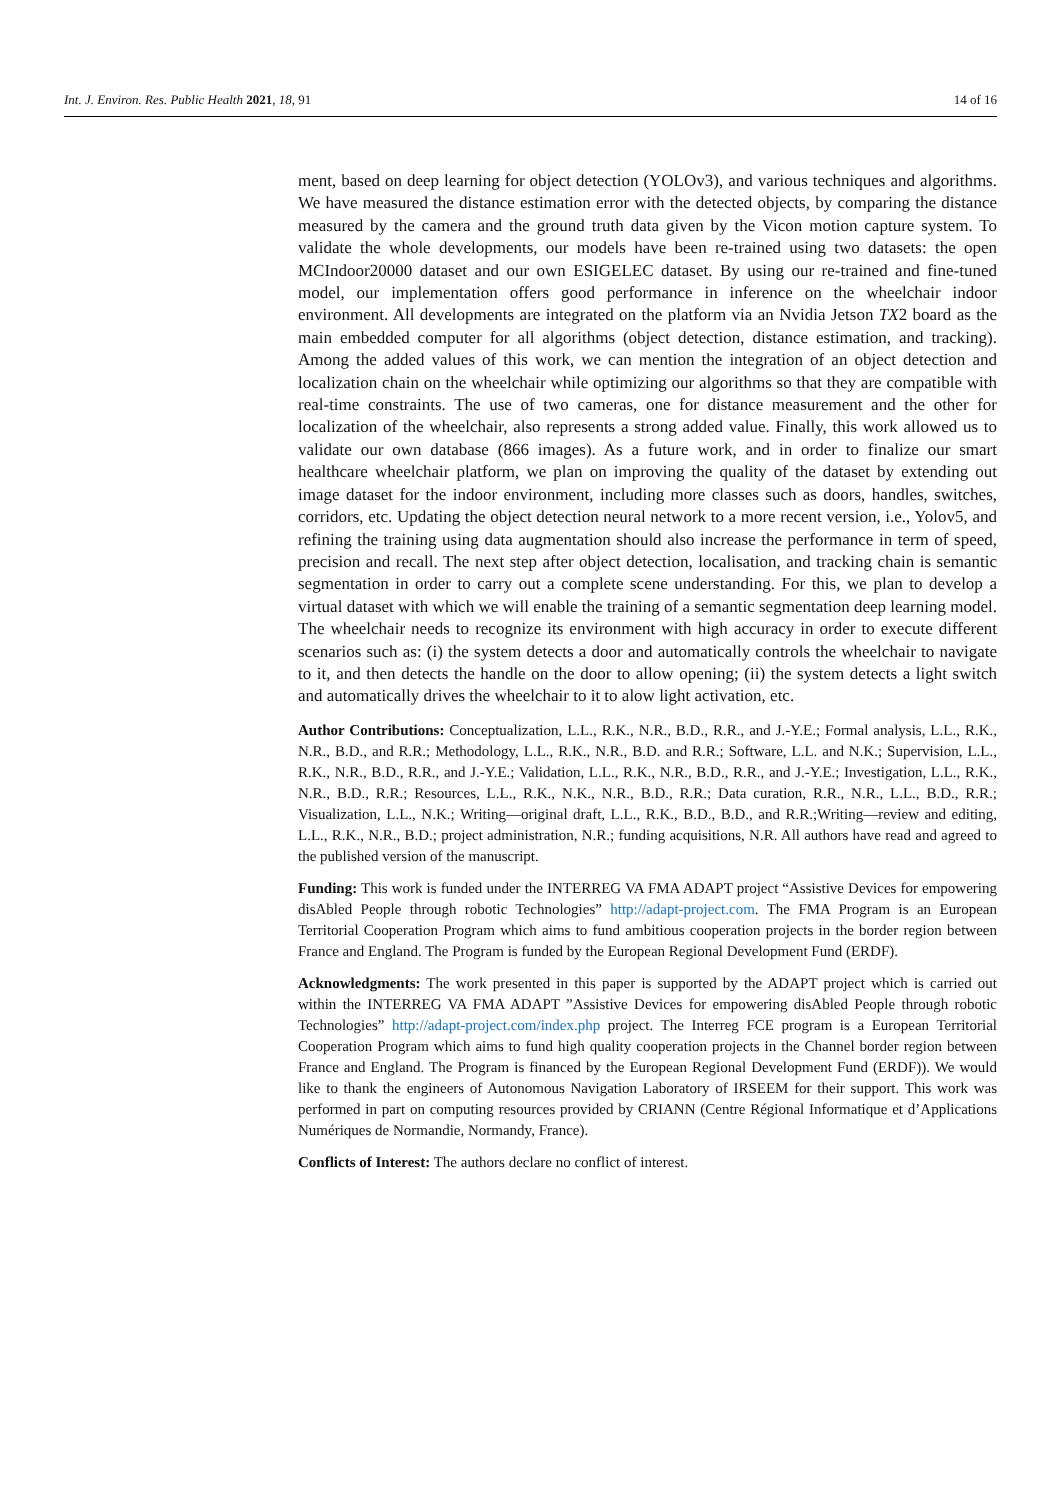Int. J. Environ. Res. Public Health 2021, 18, 91 14 of 16
ment, based on deep learning for object detection (YOLOv3), and various techniques and algorithms. We have measured the distance estimation error with the detected objects, by comparing the distance measured by the camera and the ground truth data given by the Vicon motion capture system. To validate the whole developments, our models have been re-trained using two datasets: the open MCIndoor20000 dataset and our own ESIGELEC dataset. By using our re-trained and fine-tuned model, our implementation offers good performance in inference on the wheelchair indoor environment. All developments are integrated on the platform via an Nvidia Jetson TX2 board as the main embedded computer for all algorithms (object detection, distance estimation, and tracking). Among the added values of this work, we can mention the integration of an object detection and localization chain on the wheelchair while optimizing our algorithms so that they are compatible with real-time constraints. The use of two cameras, one for distance measurement and the other for localization of the wheelchair, also represents a strong added value. Finally, this work allowed us to validate our own database (866 images). As a future work, and in order to finalize our smart healthcare wheelchair platform, we plan on improving the quality of the dataset by extending out image dataset for the indoor environment, including more classes such as doors, handles, switches, corridors, etc. Updating the object detection neural network to a more recent version, i.e., Yolov5, and refining the training using data augmentation should also increase the performance in term of speed, precision and recall. The next step after object detection, localisation, and tracking chain is semantic segmentation in order to carry out a complete scene understanding. For this, we plan to develop a virtual dataset with which we will enable the training of a semantic segmentation deep learning model. The wheelchair needs to recognize its environment with high accuracy in order to execute different scenarios such as: (i) the system detects a door and automatically controls the wheelchair to navigate to it, and then detects the handle on the door to allow opening; (ii) the system detects a light switch and automatically drives the wheelchair to it to alow light activation, etc.
Author Contributions: Conceptualization, L.L., R.K., N.R., B.D., R.R., and J.-Y.E.; Formal analysis, L.L., R.K., N.R., B.D., and R.R.; Methodology, L.L., R.K., N.R., B.D. and R.R.; Software, L.L. and N.K.; Supervision, L.L., R.K., N.R., B.D., R.R., and J.-Y.E.; Validation, L.L., R.K., N.R., B.D., R.R., and J.-Y.E.; Investigation, L.L., R.K., N.R., B.D., R.R.; Resources, L.L., R.K., N.K., N.R., B.D., R.R.; Data curation, R.R., N.R., L.L., B.D., R.R.; Visualization, L.L., N.K.; Writing—original draft, L.L., R.K., B.D., B.D., and R.R.;Writing—review and editing, L.L., R.K., N.R., B.D.; project administration, N.R.; funding acquisitions, N.R. All authors have read and agreed to the published version of the manuscript.
Funding: This work is funded under the INTERREG VA FMA ADAPT project “Assistive Devices for empowering disAbled People through robotic Technologies” http://adapt-project.com. The FMA Program is an European Territorial Cooperation Program which aims to fund ambitious cooperation projects in the border region between France and England. The Program is funded by the European Regional Development Fund (ERDF).
Acknowledgments: The work presented in this paper is supported by the ADAPT project which is carried out within the INTERREG VA FMA ADAPT ”Assistive Devices for empowering disAbled People through robotic Technologies” http://adapt-project.com/index.php project. The Interreg FCE program is a European Territorial Cooperation Program which aims to fund high quality cooperation projects in the Channel border region between France and England. The Program is financed by the European Regional Development Fund (ERDF)). We would like to thank the engineers of Autonomous Navigation Laboratory of IRSEEM for their support. This work was performed in part on computing resources provided by CRIANN (Centre Régional Informatique et d’Applications Numériques de Normandie, Normandy, France).
Conflicts of Interest: The authors declare no conflict of interest.